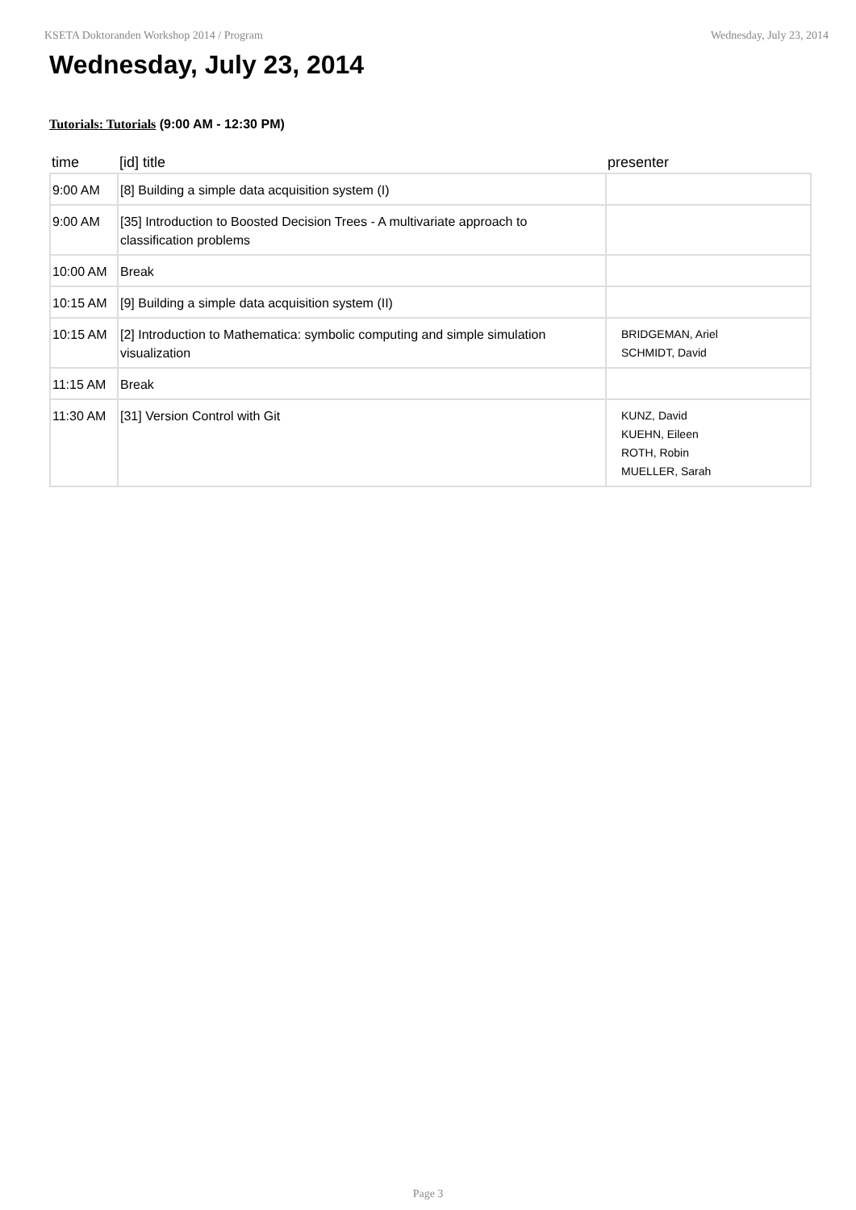KSETA Doktoranden Workshop 2014 / Program Wednesday, July 23, 2014
Wednesday, July 23, 2014
Tutorials: Tutorials (9:00 AM - 12:30 PM)
| time | [id] title | presenter |
| --- | --- | --- |
| 9:00 AM | [8] Building a simple data acquisition system (I) | |
| 9:00 AM | [35] Introduction to Boosted Decision Trees - A multivariate approach to classification problems | |
| 10:00 AM | Break | |
| 10:15 AM | [9] Building a simple data acquisition system (II) | |
| 10:15 AM | [2] Introduction to Mathematica: symbolic computing and simple simulation visualization | BRIDGEMAN, Ariel SCHMIDT, David |
| 11:15 AM | Break | |
| 11:30 AM | [31] Version Control with Git | KUNZ, David KUEHN, Eileen ROTH, Robin MUELLER, Sarah |
Page 3